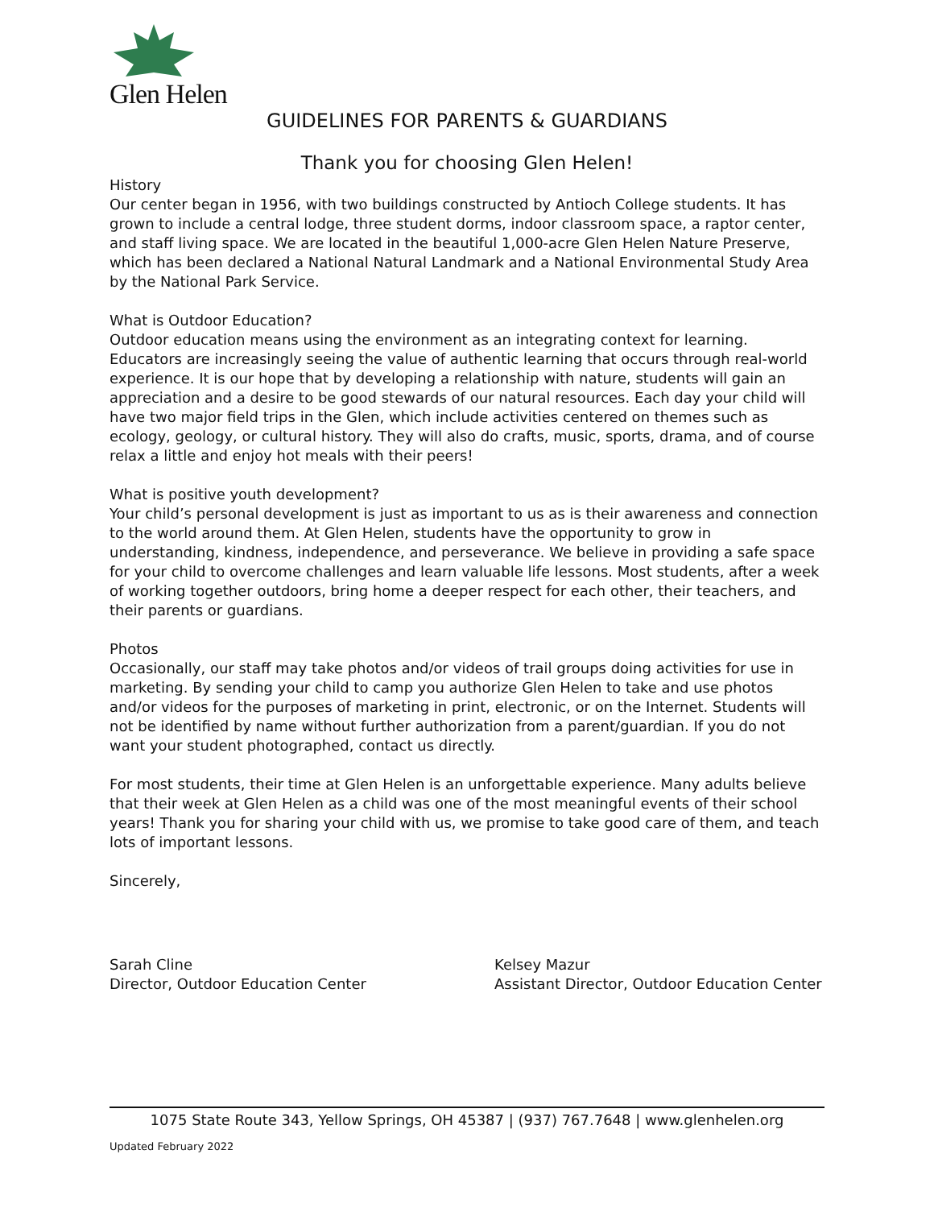Glen Helen
GUIDELINES FOR PARENTS & GUARDIANS
Thank you for choosing Glen Helen!
History
Our center began in 1956, with two buildings constructed by Antioch College students. It has grown to include a central lodge, three student dorms, indoor classroom space, a raptor center, and staff living space. We are located in the beautiful 1,000-acre Glen Helen Nature Preserve, which has been declared a National Natural Landmark and a National Environmental Study Area by the National Park Service.
What is Outdoor Education?
Outdoor education means using the environment as an integrating context for learning. Educators are increasingly seeing the value of authentic learning that occurs through real-world experience. It is our hope that by developing a relationship with nature, students will gain an appreciation and a desire to be good stewards of our natural resources. Each day your child will have two major field trips in the Glen, which include activities centered on themes such as ecology, geology, or cultural history. They will also do crafts, music, sports, drama, and of course relax a little and enjoy hot meals with their peers!
What is positive youth development?
Your child’s personal development is just as important to us as is their awareness and connection to the world around them. At Glen Helen, students have the opportunity to grow in understanding, kindness, independence, and perseverance. We believe in providing a safe space for your child to overcome challenges and learn valuable life lessons. Most students, after a week of working together outdoors, bring home a deeper respect for each other, their teachers, and their parents or guardians.
Photos
Occasionally, our staff may take photos and/or videos of trail groups doing activities for use in marketing. By sending your child to camp you authorize Glen Helen to take and use photos and/or videos for the purposes of marketing in print, electronic, or on the Internet. Students will not be identified by name without further authorization from a parent/guardian. If you do not want your student photographed, contact us directly.
For most students, their time at Glen Helen is an unforgettable experience. Many adults believe that their week at Glen Helen as a child was one of the most meaningful events of their school years! Thank you for sharing your child with us, we promise to take good care of them, and teach lots of important lessons.
Sincerely,
Sarah Cline
Director, Outdoor Education Center
Kelsey Mazur
Assistant Director, Outdoor Education Center
1075 State Route 343, Yellow Springs, OH 45387 | (937) 767.7648 | www.glenhelen.org
Updated February 2022